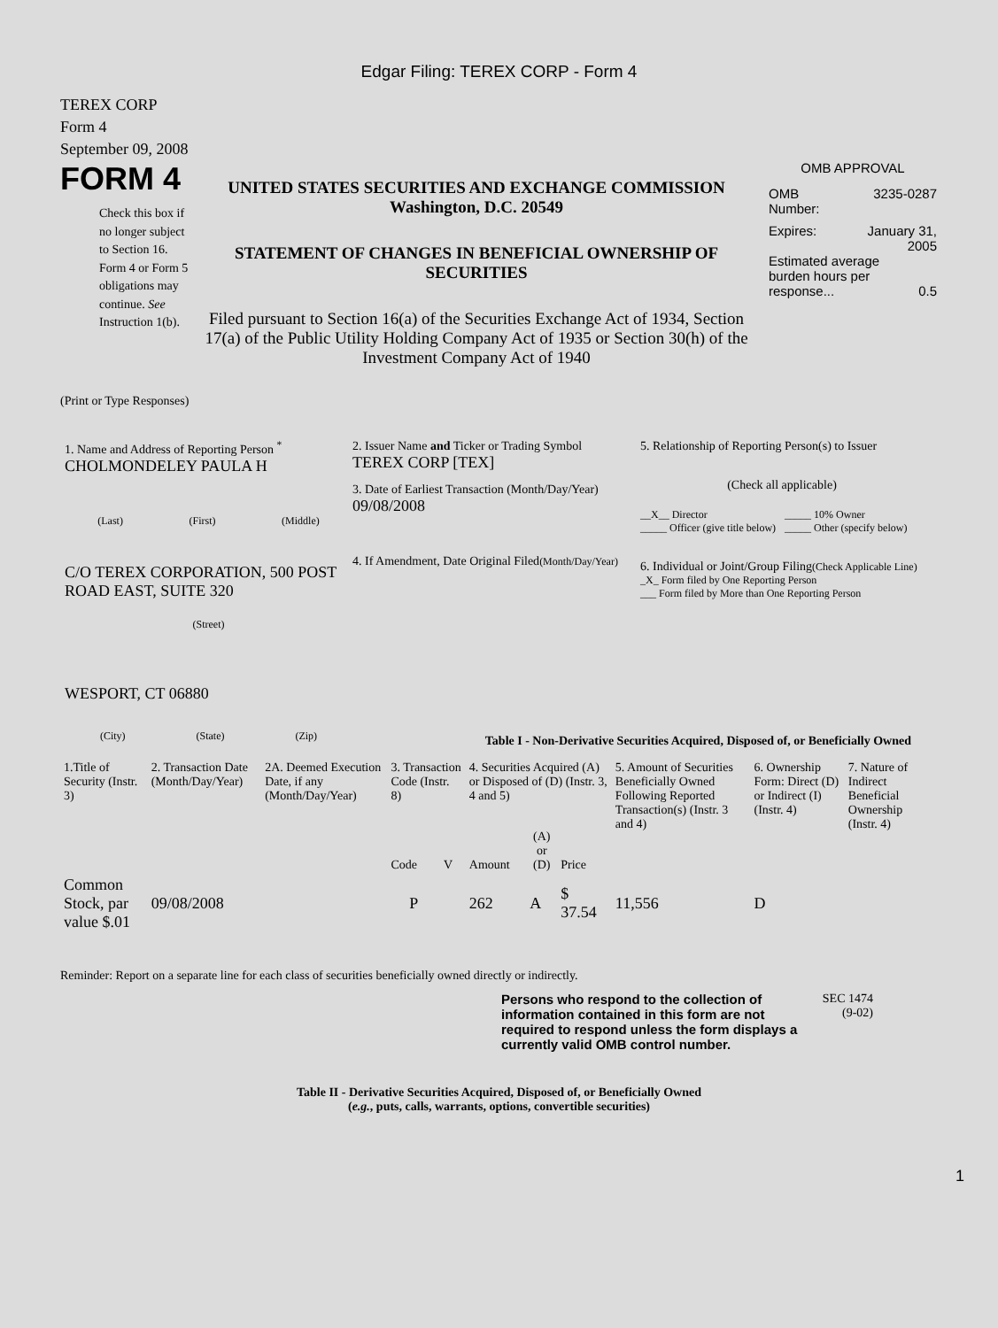Edgar Filing: TEREX CORP - Form 4
TEREX CORP
Form 4
September 09, 2008
FORM 4
Check this box if no longer subject to Section 16. Form 4 or Form 5 obligations may continue. See Instruction 1(b).
UNITED STATES SECURITIES AND EXCHANGE COMMISSION
Washington, D.C. 20549
STATEMENT OF CHANGES IN BENEFICIAL OWNERSHIP OF SECURITIES
Filed pursuant to Section 16(a) of the Securities Exchange Act of 1934, Section 17(a) of the Public Utility Holding Company Act of 1935 or Section 30(h) of the Investment Company Act of 1940
OMB APPROVAL
OMB
Number: 3235-0287
Expires: January 31,
2005
Estimated average burden hours per response... 0.5
(Print or Type Responses)
1. Name and Address of Reporting Person <sup>*</sup>
CHOLMONDELEY PAULA H
(Last) (First) (Middle)
C/O TEREX CORPORATION, 500 POST ROAD EAST, SUITE 320
(Street)
WESPORT, CT 06880
(City) (State) (Zip)
2. Issuer Name and Ticker or Trading Symbol
TEREX CORP [TEX]
3. Date of Earliest Transaction (Month/Day/Year)
09/08/2008
4. If Amendment, Date Original Filed(Month/Day/Year)
5. Relationship of Reporting Person(s) to Issuer
(Check all applicable)
| __X__ Director | _____ 10% Owner |
| _____ Officer (give title below) | _____ Other (specify below) |
6. Individual or Joint/Group Filing(Check Applicable Line)
_X_ Form filed by One Reporting Person
___ Form filed by More than One Reporting Person
Table I - Non-Derivative Securities Acquired, Disposed of, or Beneficially Owned
| 1.Title of Security (Instr. 3) | 2. Transaction Date (Month/Day/Year) | 2A. Deemed Execution Date, if any (Month/Day/Year) | 3. Transaction Code (Instr. 8) | | 4. Securities Acquired (A) or Disposed of (D) (Instr. 3, 4 and 5) | | | 5. Amount of Securities Beneficially Owned Following Reported Transaction(s) (Instr. 3 and 4) | 6. Ownership Form: Direct (D) or Indirect (I) (Instr. 4) | 7. Nature of Indirect Beneficial Ownership (Instr. 4) |
| --- | --- | --- | --- | --- | --- | --- | --- | --- | --- | --- |
| | | | Code | V | Amount | (A) or (D) | Price | | | |
| Common Stock, par value $.01 | 09/08/2008 | | P | | 262 | A | $ 37.54 | 11,556 | D | |
Reminder: Report on a separate line for each class of securities beneficially owned directly or indirectly.
Persons who respond to the collection of information contained in this form are not required to respond unless the form displays a currently valid OMB control number.
SEC 1474
(9-02)
Table II - Derivative Securities Acquired, Disposed of, or Beneficially Owned
(e.g., puts, calls, warrants, options, convertible securities)
1